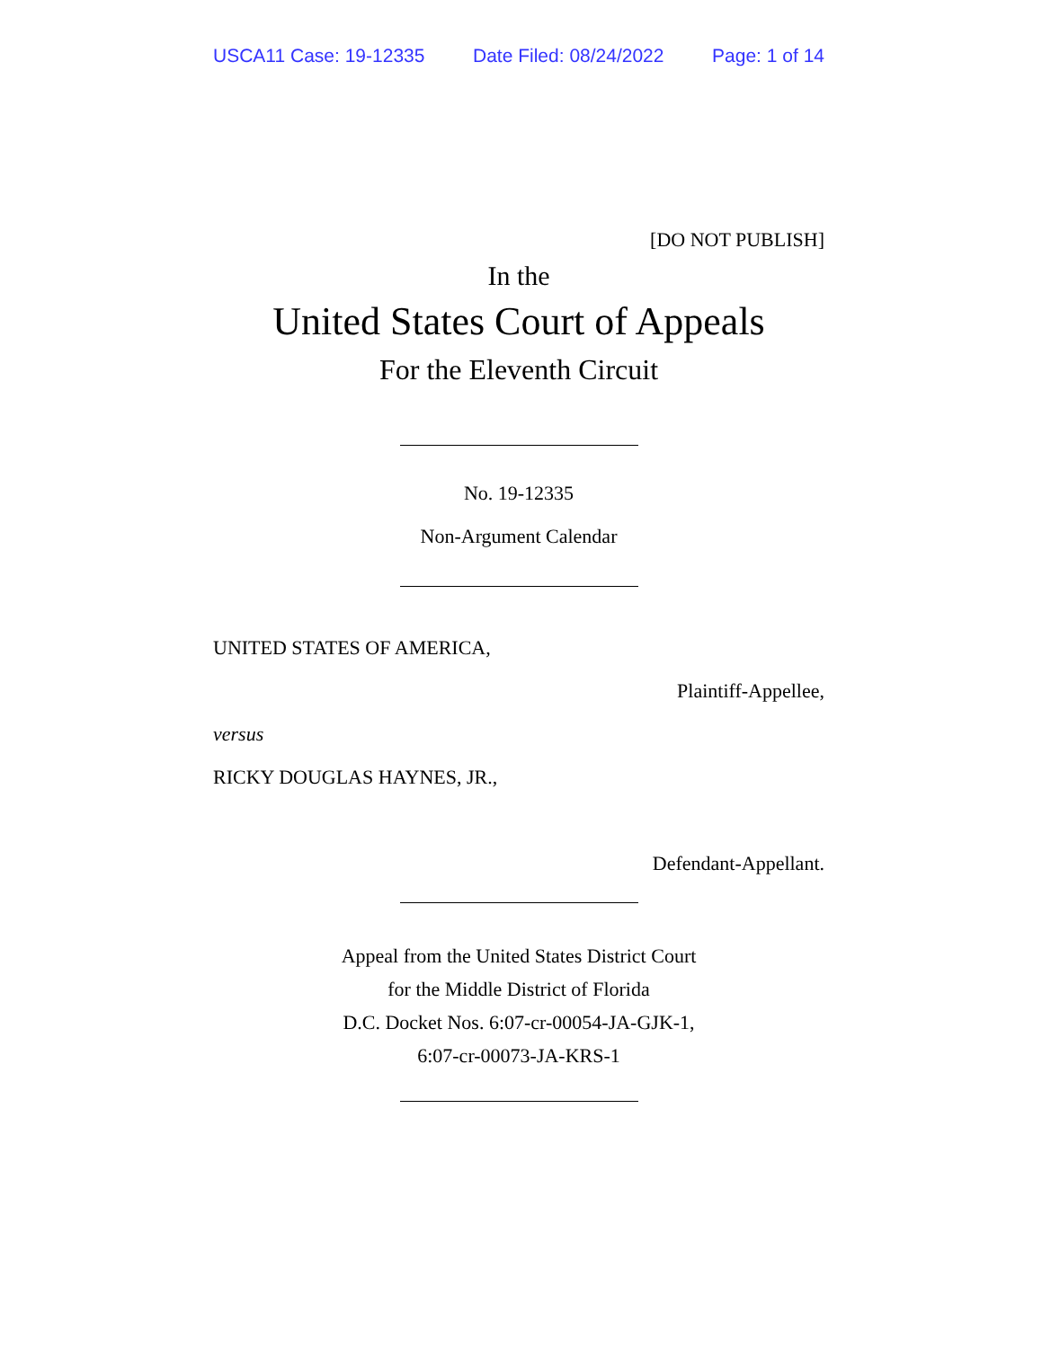USCA11 Case: 19-12335 Date Filed: 08/24/2022 Page: 1 of 14
[DO NOT PUBLISH]
In the
United States Court of Appeals
For the Eleventh Circuit
No. 19-12335
Non-Argument Calendar
UNITED STATES OF AMERICA,
Plaintiff-Appellee,
versus
RICKY DOUGLAS HAYNES, JR.,
Defendant-Appellant.
Appeal from the United States District Court
for the Middle District of Florida
D.C. Docket Nos. 6:07-cr-00054-JA-GJK-1,
6:07-cr-00073-JA-KRS-1